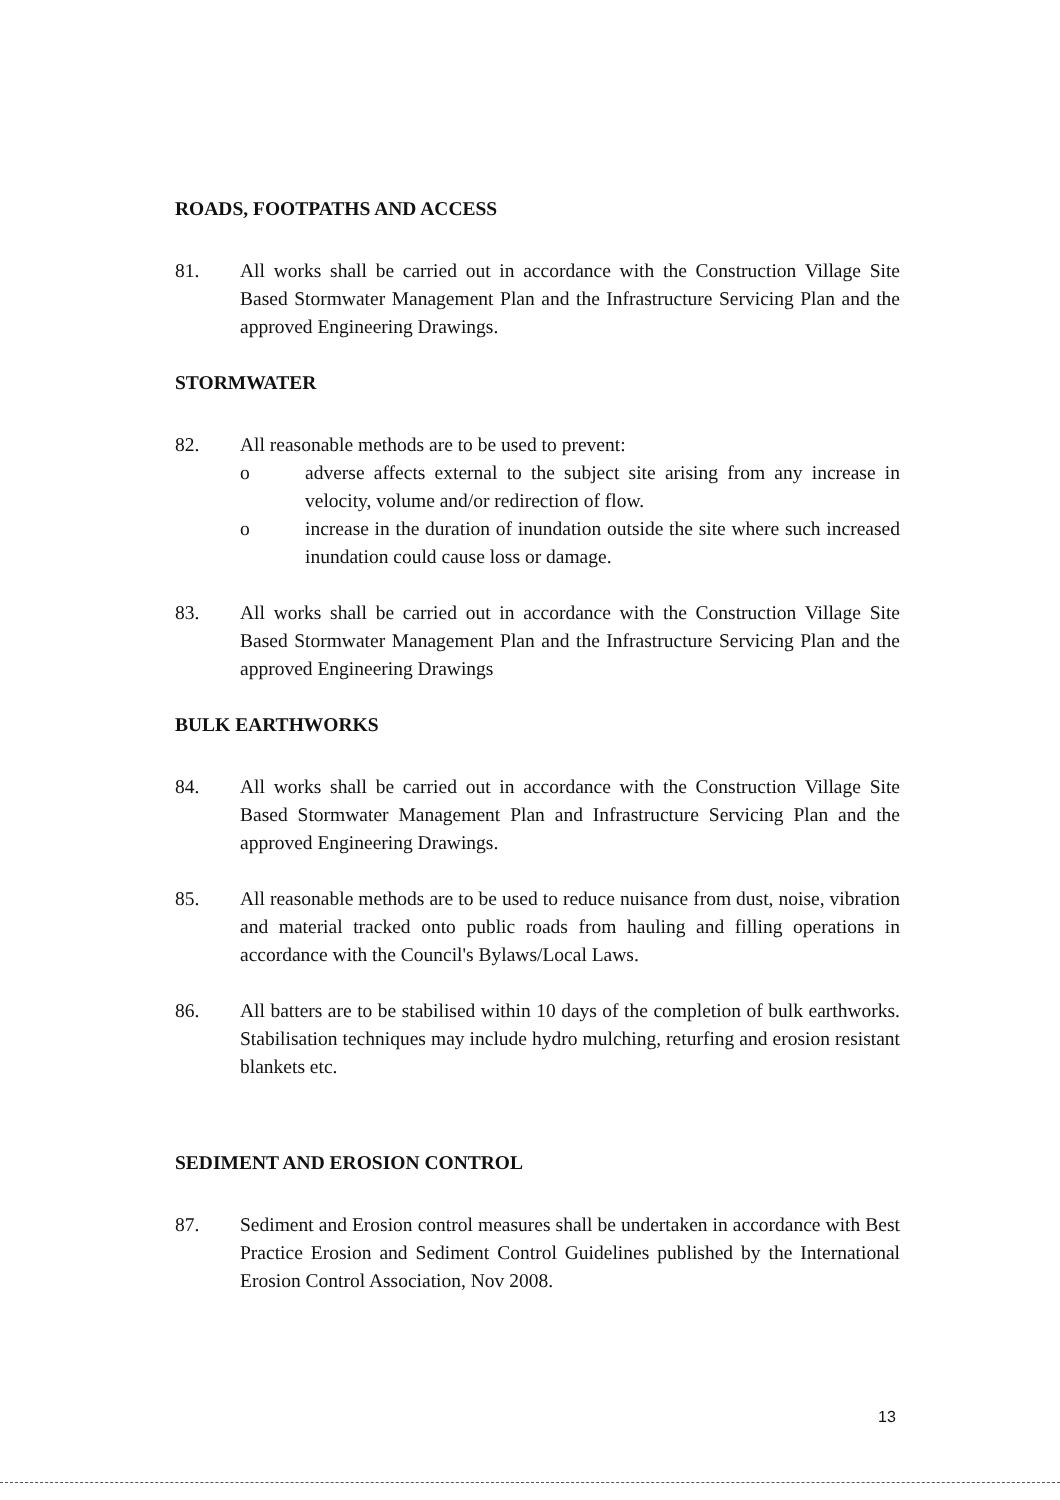ROADS, FOOTPATHS AND ACCESS
81. All works shall be carried out in accordance with the Construction Village Site Based Stormwater Management Plan and the Infrastructure Servicing Plan and the approved Engineering Drawings.
STORMWATER
82. All reasonable methods are to be used to prevent:
o adverse affects external to the subject site arising from any increase in velocity, volume and/or redirection of flow.
o increase in the duration of inundation outside the site where such increased inundation could cause loss or damage.
83. All works shall be carried out in accordance with the Construction Village Site Based Stormwater Management Plan and the Infrastructure Servicing Plan and the approved Engineering Drawings
BULK EARTHWORKS
84. All works shall be carried out in accordance with the Construction Village Site Based Stormwater Management Plan and Infrastructure Servicing Plan and the approved Engineering Drawings.
85. All reasonable methods are to be used to reduce nuisance from dust, noise, vibration and material tracked onto public roads from hauling and filling operations in accordance with the Council's Bylaws/Local Laws.
86. All batters are to be stabilised within 10 days of the completion of bulk earthworks. Stabilisation techniques may include hydro mulching, returfing and erosion resistant blankets etc.
SEDIMENT AND EROSION CONTROL
87. Sediment and Erosion control measures shall be undertaken in accordance with Best Practice Erosion and Sediment Control Guidelines published by the International Erosion Control Association, Nov 2008.
13